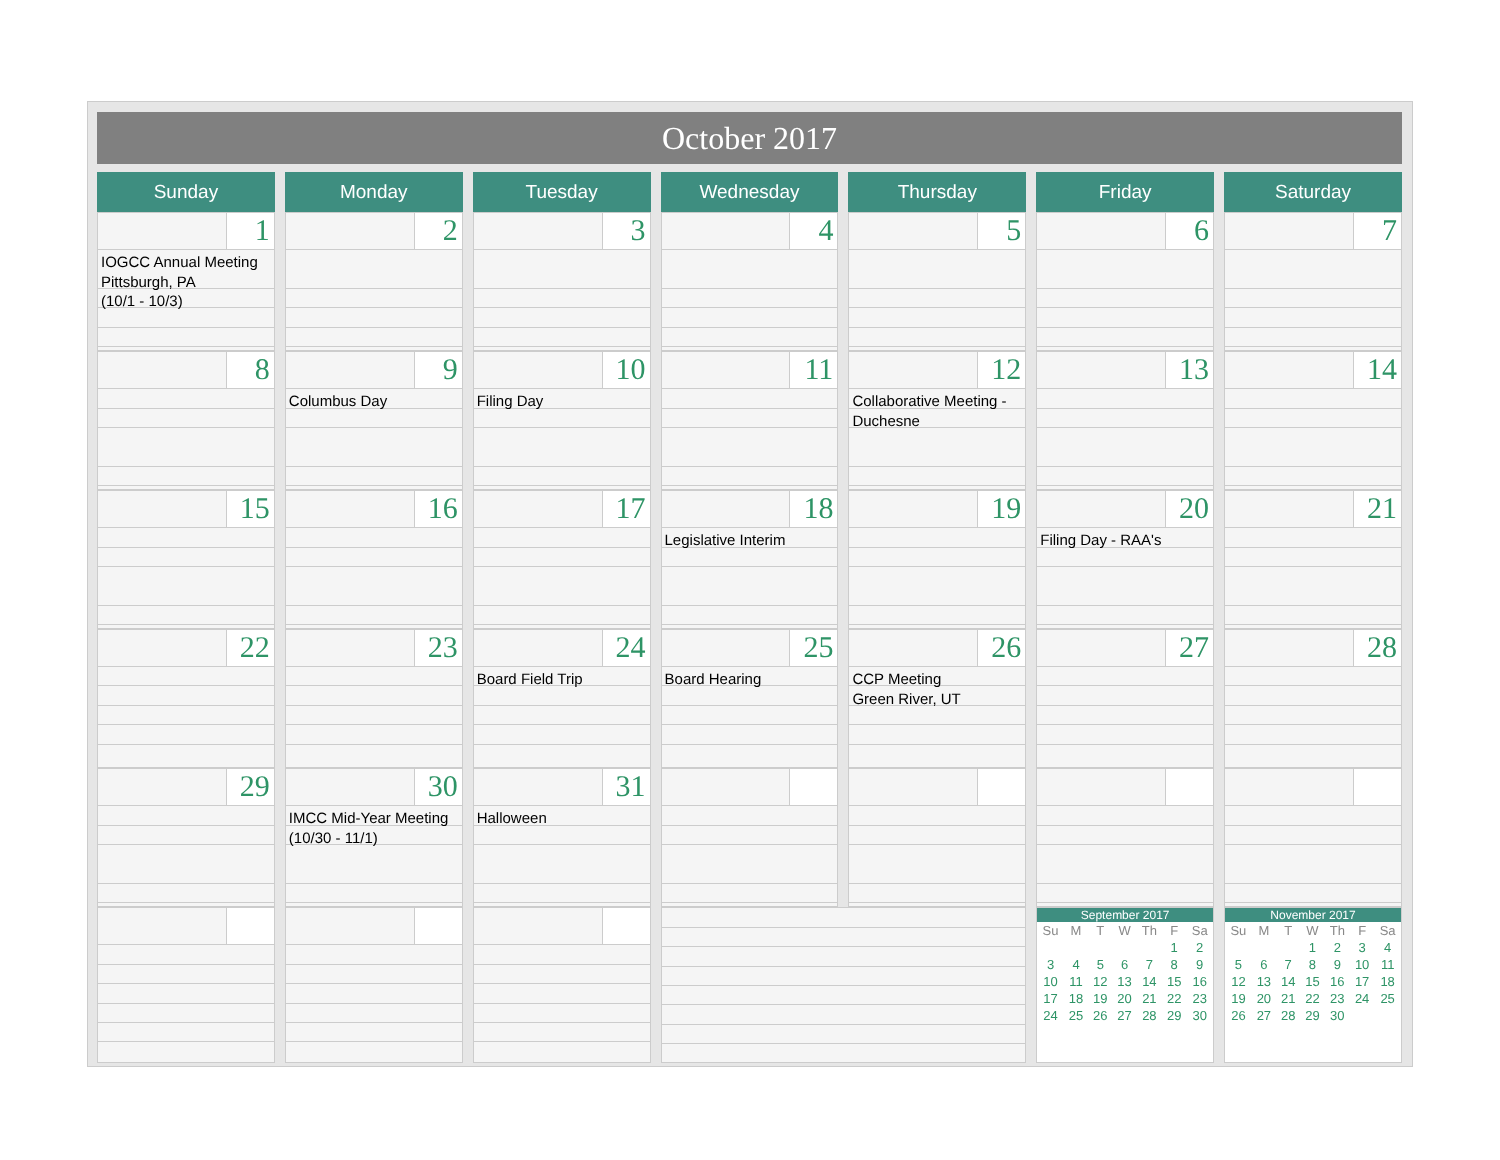October 2017
| Sunday | Monday | Tuesday | Wednesday | Thursday | Friday | Saturday |
| --- | --- | --- | --- | --- | --- | --- |
| 1 IOGCC Annual Meeting Pittsburgh, PA (10/1 - 10/3) | 2 | 3 | 4 | 5 | 6 | 7 |
| 8 | 9 Columbus Day | 10 Filing Day | 11 | 12 Collaborative Meeting - Duchesne | 13 | 14 |
| 15 | 16 | 17 | 18 Legislative Interim | 19 | 20 Filing Day - RAA's | 21 |
| 22 | 23 | 24 Board Field Trip | 25 Board Hearing | 26 CCP Meeting Green River, UT | 27 | 28 |
| 29 | 30 IMCC Mid-Year Meeting (10/30 - 11/1) | 31 Halloween | | | | |
| | | | | | September 2017 / Su / M / T / W / Th / F / Sa / / / / / / / 1 / 2 / / 3 / 4 / 5 / 6 / 7 / 8 / 9 / / 10 / 11 / 12 / 13 / 14 / 15 / 16 / / 17 / 18 / 19 / 20 / 21 / 22 / 23 / / 24 / 25 / 26 / 27 / 28 / 29 / 30 / | November 2017 / Su / M / T / W / Th / F / Sa / / / / / 1 / 2 / 3 / 4 / / 5 / 6 / 7 / 8 / 9 / 10 / 11 / / 12 / 13 / 14 / 15 / 16 / 17 / 18 / / 19 / 20 / 21 / 22 / 23 / 24 / 25 / / 26 / 27 / 28 / 29 / 30 / / / |